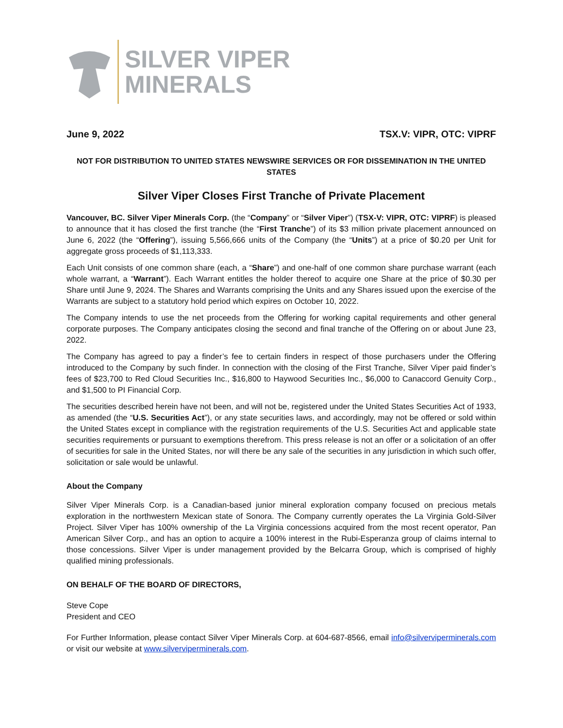SILVER VIPER
MINERALS
June 9, 2022 TSX.V: VIPR, OTC: VIPRF
NOT FOR DISTRIBUTION TO UNITED STATES NEWSWIRE SERVICES OR FOR DISSEMINATION IN THE UNITED STATES
Silver Viper Closes First Tranche of Private Placement
Vancouver, BC. Silver Viper Minerals Corp. (the “Company” or “Silver Viper”) (TSX-V: VIPR, OTC: VIPRF) is pleased to announce that it has closed the first tranche (the “First Tranche”) of its $3 million private placement announced on June 6, 2022 (the “Offering”), issuing 5,566,666 units of the Company (the “Units”) at a price of $0.20 per Unit for aggregate gross proceeds of $1,113,333.
Each Unit consists of one common share (each, a “Share”) and one-half of one common share purchase warrant (each whole warrant, a “Warrant”). Each Warrant entitles the holder thereof to acquire one Share at the price of $0.30 per Share until June 9, 2024. The Shares and Warrants comprising the Units and any Shares issued upon the exercise of the Warrants are subject to a statutory hold period which expires on October 10, 2022.
The Company intends to use the net proceeds from the Offering for working capital requirements and other general corporate purposes. The Company anticipates closing the second and final tranche of the Offering on or about June 23, 2022.
The Company has agreed to pay a finder’s fee to certain finders in respect of those purchasers under the Offering introduced to the Company by such finder. In connection with the closing of the First Tranche, Silver Viper paid finder’s fees of $23,700 to Red Cloud Securities Inc., $16,800 to Haywood Securities Inc., $6,000 to Canaccord Genuity Corp., and $1,500 to PI Financial Corp.
The securities described herein have not been, and will not be, registered under the United States Securities Act of 1933, as amended (the “U.S. Securities Act”), or any state securities laws, and accordingly, may not be offered or sold within the United States except in compliance with the registration requirements of the U.S. Securities Act and applicable state securities requirements or pursuant to exemptions therefrom. This press release is not an offer or a solicitation of an offer of securities for sale in the United States, nor will there be any sale of the securities in any jurisdiction in which such offer, solicitation or sale would be unlawful.
About the Company
Silver Viper Minerals Corp. is a Canadian-based junior mineral exploration company focused on precious metals exploration in the northwestern Mexican state of Sonora. The Company currently operates the La Virginia Gold-Silver Project. Silver Viper has 100% ownership of the La Virginia concessions acquired from the most recent operator, Pan American Silver Corp., and has an option to acquire a 100% interest in the Rubi-Esperanza group of claims internal to those concessions. Silver Viper is under management provided by the Belcarra Group, which is comprised of highly qualified mining professionals.
ON BEHALF OF THE BOARD OF DIRECTORS,
Steve Cope
President and CEO
For Further Information, please contact Silver Viper Minerals Corp. at 604-687-8566, email info@silverviperminerals.com or visit our website at www.silverviperminerals.com.